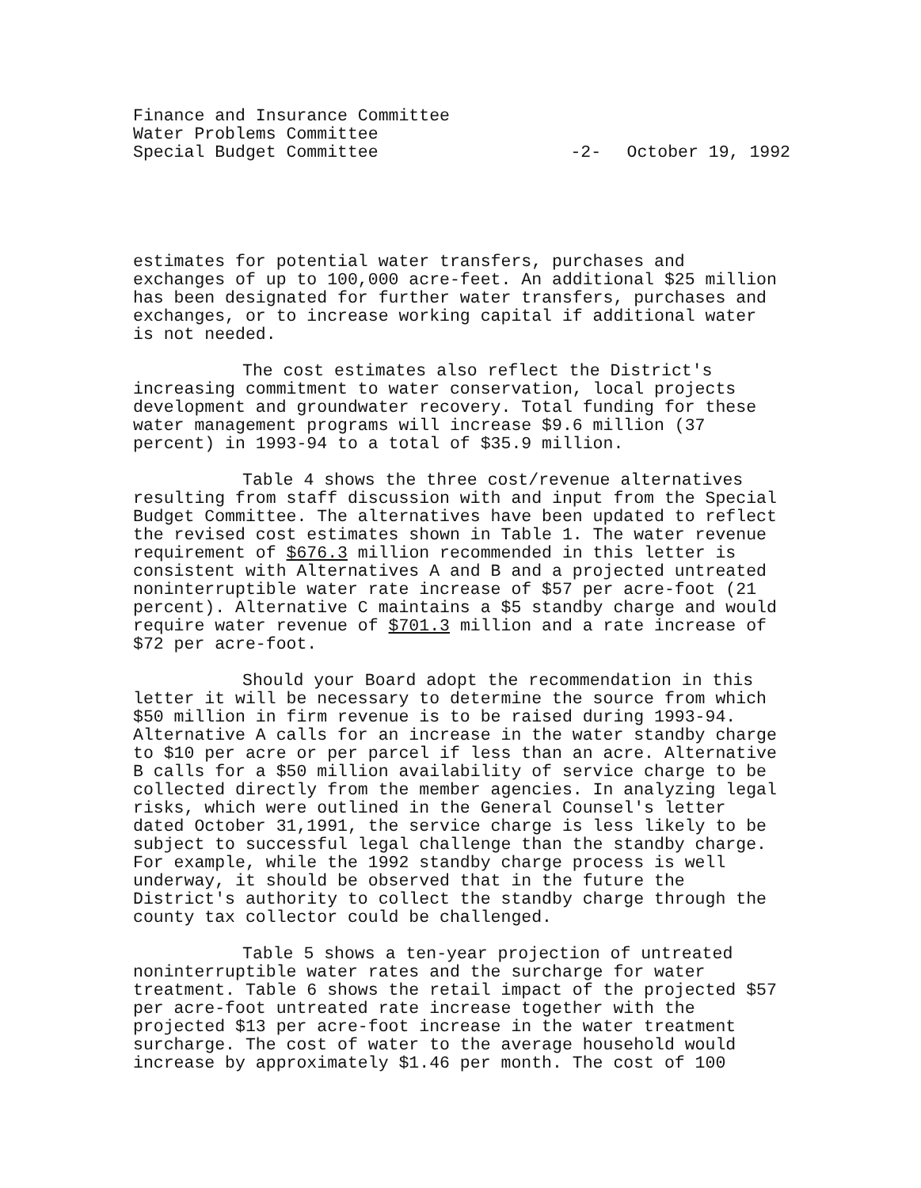Finance and Insurance Committee
Water Problems Committee
Special Budget Committee
-2-
October 19, 1992
estimates for potential water transfers, purchases and exchanges of up to 100,000 acre-feet. An additional $25 million has been designated for further water transfers, purchases and exchanges, or to increase working capital if additional water is not needed.
The cost estimates also reflect the District's increasing commitment to water conservation, local projects development and groundwater recovery. Total funding for these water management programs will increase $9.6 million (37 percent) in 1993-94 to a total of $35.9 million.
Table 4 shows the three cost/revenue alternatives resulting from staff discussion with and input from the Special Budget Committee. The alternatives have been updated to reflect the revised cost estimates shown in Table 1. The water revenue requirement of $676.3 million recommended in this letter is consistent with Alternatives A and B and a projected untreated noninterruptible water rate increase of $57 per acre-foot (21 percent). Alternative C maintains a $5 standby charge and would require water revenue of $701.3 million and a rate increase of $72 per acre-foot.
Should your Board adopt the recommendation in this letter it will be necessary to determine the source from which $50 million in firm revenue is to be raised during 1993-94. Alternative A calls for an increase in the water standby charge to $10 per acre or per parcel if less than an acre. Alternative B calls for a $50 million availability of service charge to be collected directly from the member agencies. In analyzing legal risks, which were outlined in the General Counsel's letter dated October 31,1991, the service charge is less likely to be subject to successful legal challenge than the standby charge. For example, while the 1992 standby charge process is well underway, it should be observed that in the future the District's authority to collect the standby charge through the county tax collector could be challenged.
Table 5 shows a ten-year projection of untreated noninterruptible water rates and the surcharge for water treatment. Table 6 shows the retail impact of the projected $57 per acre-foot untreated rate increase together with the projected $13 per acre-foot increase in the water treatment surcharge. The cost of water to the average household would increase by approximately $1.46 per month. The cost of 100